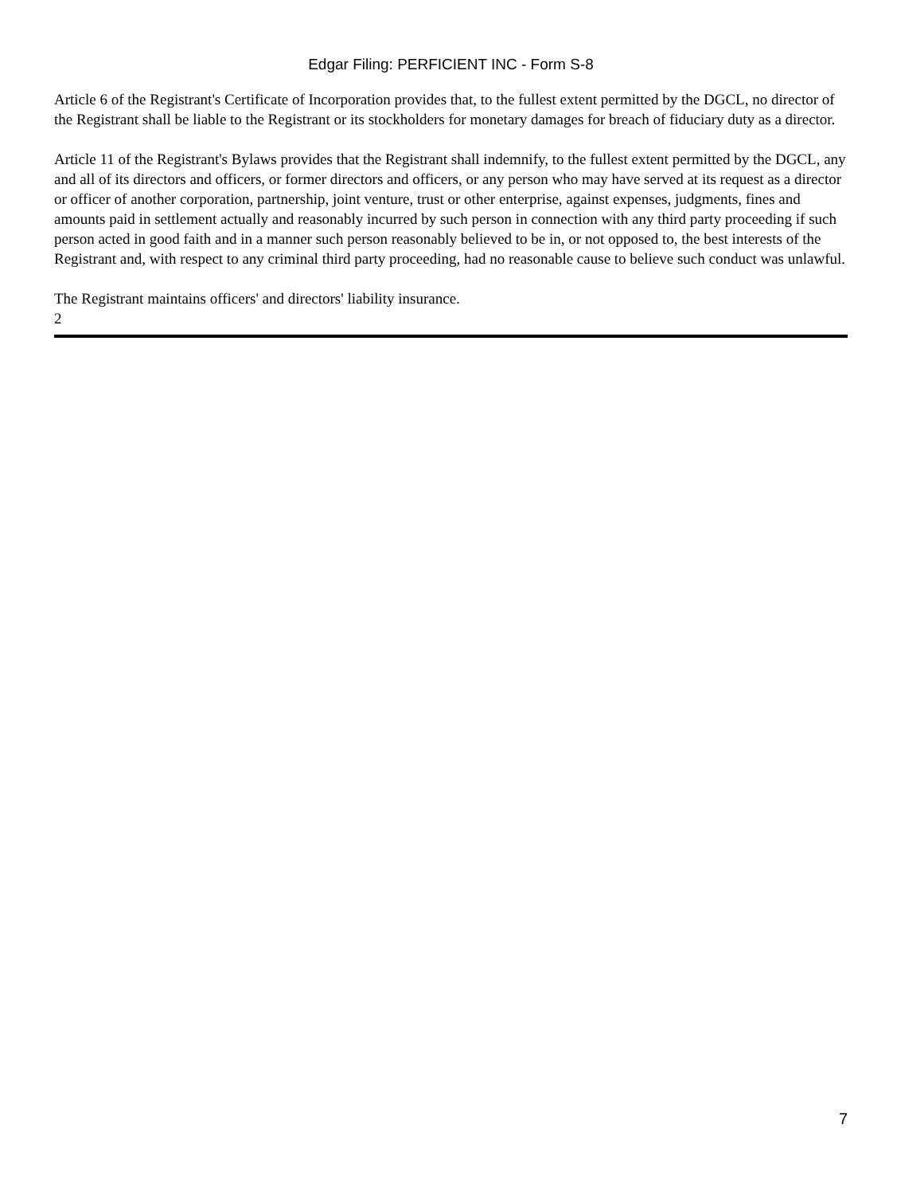Edgar Filing: PERFICIENT INC - Form S-8
Article 6 of the Registrant's Certificate of Incorporation provides that, to the fullest extent permitted by the DGCL, no director of the Registrant shall be liable to the Registrant or its stockholders for monetary damages for breach of fiduciary duty as a director.
Article 11 of the Registrant's Bylaws provides that the Registrant shall indemnify, to the fullest extent permitted by the DGCL, any and all of its directors and officers, or former directors and officers, or any person who may have served at its request as a director or officer of another corporation, partnership, joint venture, trust or other enterprise, against expenses, judgments, fines and amounts paid in settlement actually and reasonably incurred by such person in connection with any third party proceeding if such person acted in good faith and in a manner such person reasonably believed to be in, or not opposed to, the best interests of the Registrant and, with respect to any criminal third party proceeding, had no reasonable cause to believe such conduct was unlawful.
The Registrant maintains officers' and directors' liability insurance.
2
7